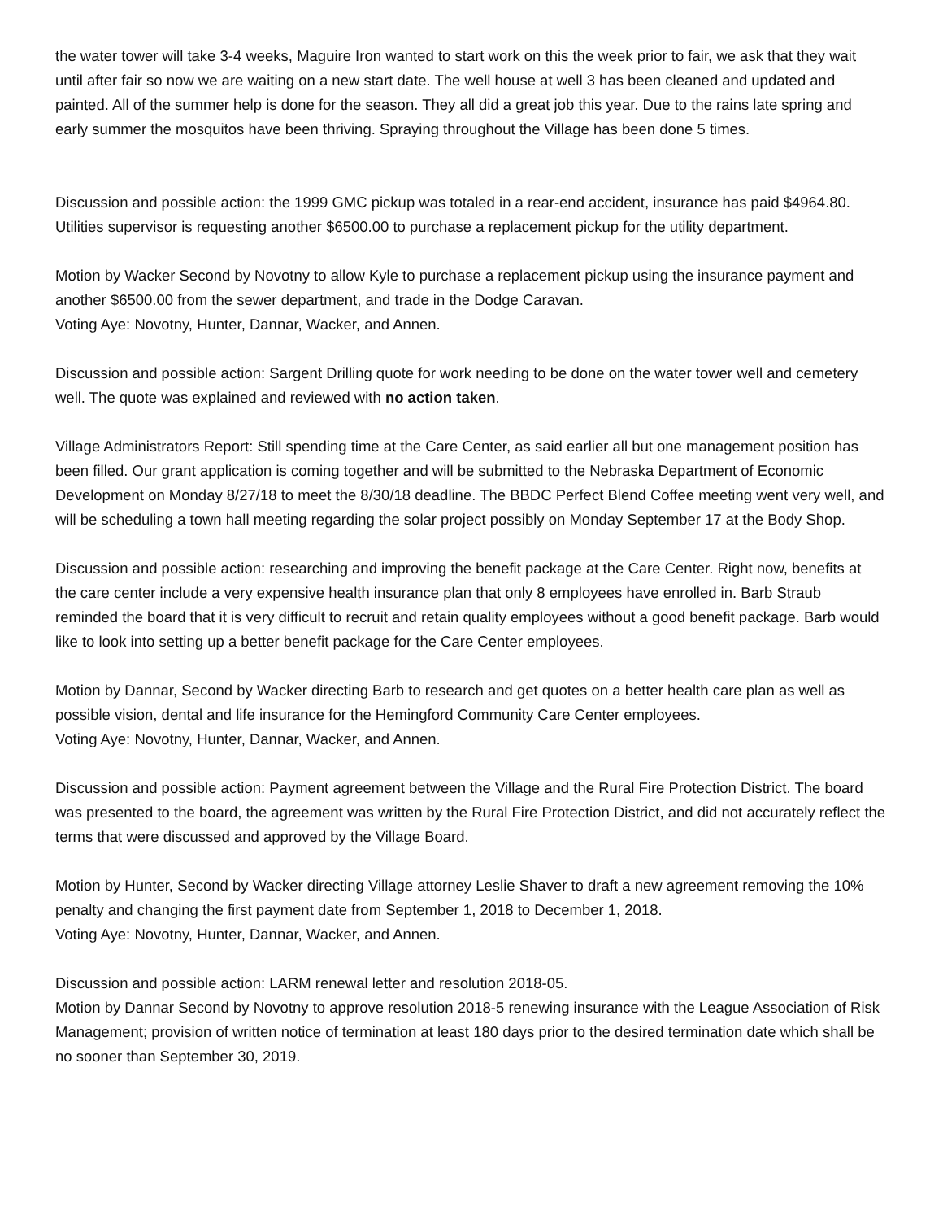the water tower will take 3-4 weeks, Maguire Iron wanted to start work on this the week prior to fair, we ask that they wait until after fair so now we are waiting on a new start date. The well house at well 3 has been cleaned and updated and painted. All of the summer help is done for the season. They all did a great job this year. Due to the rains late spring and early summer the mosquitos have been thriving. Spraying throughout the Village has been done 5 times.
Discussion and possible action: the 1999 GMC pickup was totaled in a rear-end accident, insurance has paid $4964.80. Utilities supervisor is requesting another $6500.00 to purchase a replacement pickup for the utility department.
Motion by Wacker Second by Novotny to allow Kyle to purchase a replacement pickup using the insurance payment and another $6500.00 from the sewer department, and trade in the Dodge Caravan.
Voting Aye: Novotny, Hunter, Dannar, Wacker, and Annen.
Discussion and possible action: Sargent Drilling quote for work needing to be done on the water tower well and cemetery well. The quote was explained and reviewed with no action taken.
Village Administrators Report: Still spending time at the Care Center, as said earlier all but one management position has been filled. Our grant application is coming together and will be submitted to the Nebraska Department of Economic Development on Monday 8/27/18 to meet the 8/30/18 deadline. The BBDC Perfect Blend Coffee meeting went very well, and will be scheduling a town hall meeting regarding the solar project possibly on Monday September 17 at the Body Shop.
Discussion and possible action: researching and improving the benefit package at the Care Center. Right now, benefits at the care center include a very expensive health insurance plan that only 8 employees have enrolled in. Barb Straub reminded the board that it is very difficult to recruit and retain quality employees without a good benefit package. Barb would like to look into setting up a better benefit package for the Care Center employees.
Motion by Dannar, Second by Wacker directing Barb to research and get quotes on a better health care plan as well as possible vision, dental and life insurance for the Hemingford Community Care Center employees.
Voting Aye: Novotny, Hunter, Dannar, Wacker, and Annen.
Discussion and possible action: Payment agreement between the Village and the Rural Fire Protection District. The board was presented to the board, the agreement was written by the Rural Fire Protection District, and did not accurately reflect the terms that were discussed and approved by the Village Board.
Motion by Hunter, Second by Wacker directing Village attorney Leslie Shaver to draft a new agreement removing the 10% penalty and changing the first payment date from September 1, 2018 to December 1, 2018.
Voting Aye: Novotny, Hunter, Dannar, Wacker, and Annen.
Discussion and possible action: LARM renewal letter and resolution 2018-05.
Motion by Dannar Second by Novotny to approve resolution 2018-5 renewing insurance with the League Association of Risk Management; provision of written notice of termination at least 180 days prior to the desired termination date which shall be no sooner than September 30, 2019.